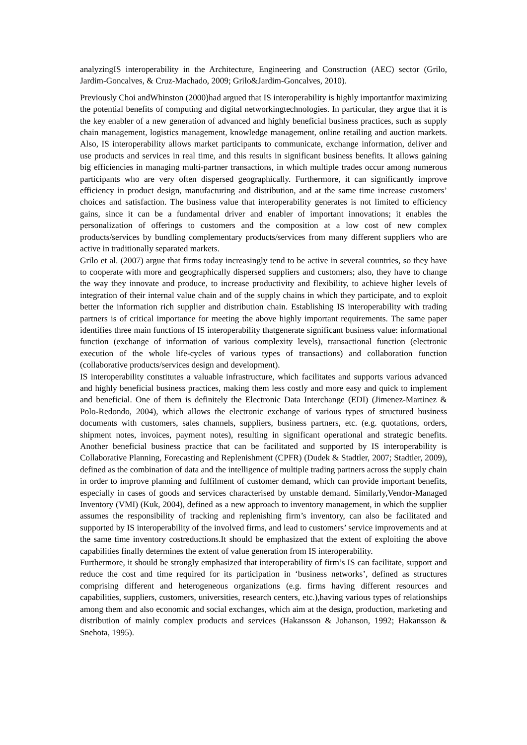analyzingIS interoperability in the Architecture, Engineering and Construction (AEC) sector (Grilo, Jardim-Goncalves, & Cruz-Machado, 2009; Grilo&Jardim-Goncalves, 2010).
Previously Choi andWhinston (2000)had argued that IS interoperability is highly importantfor maximizing the potential benefits of computing and digital networkingtechnologies. In particular, they argue that it is the key enabler of a new generation of advanced and highly beneficial business practices, such as supply chain management, logistics management, knowledge management, online retailing and auction markets. Also, IS interoperability allows market participants to communicate, exchange information, deliver and use products and services in real time, and this results in significant business benefits. It allows gaining big efficiencies in managing multi-partner transactions, in which multiple trades occur among numerous participants who are very often dispersed geographically. Furthermore, it can significantly improve efficiency in product design, manufacturing and distribution, and at the same time increase customers’ choices and satisfaction. The business value that interoperability generates is not limited to efficiency gains, since it can be a fundamental driver and enabler of important innovations; it enables the personalization of offerings to customers and the composition at a low cost of new complex products/services by bundling complementary products/services from many different suppliers who are active in traditionally separated markets.
Grilo et al. (2007) argue that firms today increasingly tend to be active in several countries, so they have to cooperate with more and geographically dispersed suppliers and customers; also, they have to change the way they innovate and produce, to increase productivity and flexibility, to achieve higher levels of integration of their internal value chain and of the supply chains in which they participate, and to exploit better the information rich supplier and distribution chain. Establishing IS interoperability with trading partners is of critical importance for meeting the above highly important requirements. The same paper identifies three main functions of IS interoperability thatgenerate significant business value: informational function (exchange of information of various complexity levels), transactional function (electronic execution of the whole life-cycles of various types of transactions) and collaboration function (collaborative products/services design and development).
IS interoperability constitutes a valuable infrastructure, which facilitates and supports various advanced and highly beneficial business practices, making them less costly and more easy and quick to implement and beneficial. One of them is definitely the Electronic Data Interchange (EDI) (Jimenez-Martinez & Polo-Redondo, 2004), which allows the electronic exchange of various types of structured business documents with customers, sales channels, suppliers, business partners, etc. (e.g. quotations, orders, shipment notes, invoices, payment notes), resulting in significant operational and strategic benefits. Another beneficial business practice that can be facilitated and supported by IS interoperability is Collaborative Planning, Forecasting and Replenishment (CPFR) (Dudek & Stadtler, 2007; Stadtler, 2009), defined as the combination of data and the intelligence of multiple trading partners across the supply chain in order to improve planning and fulfilment of customer demand, which can provide important benefits, especially in cases of goods and services characterised by unstable demand. Similarly,Vendor-Managed Inventory (VMI) (Kuk, 2004), defined as a new approach to inventory management, in which the supplier assumes the responsibility of tracking and replenishing firm’s inventory, can also be facilitated and supported by IS interoperability of the involved firms, and lead to customers’ service improvements and at the same time inventory costreductions.It should be emphasized that the extent of exploiting the above capabilities finally determines the extent of value generation from IS interoperability.
Furthermore, it should be strongly emphasized that interoperability of firm’s IS can facilitate, support and reduce the cost and time required for its participation in ‘business networks’, defined as structures comprising different and heterogeneous organizations (e.g. firms having different resources and capabilities, suppliers, customers, universities, research centers, etc.),having various types of relationships among them and also economic and social exchanges, which aim at the design, production, marketing and distribution of mainly complex products and services (Hakansson & Johanson, 1992; Hakansson & Snehota, 1995).